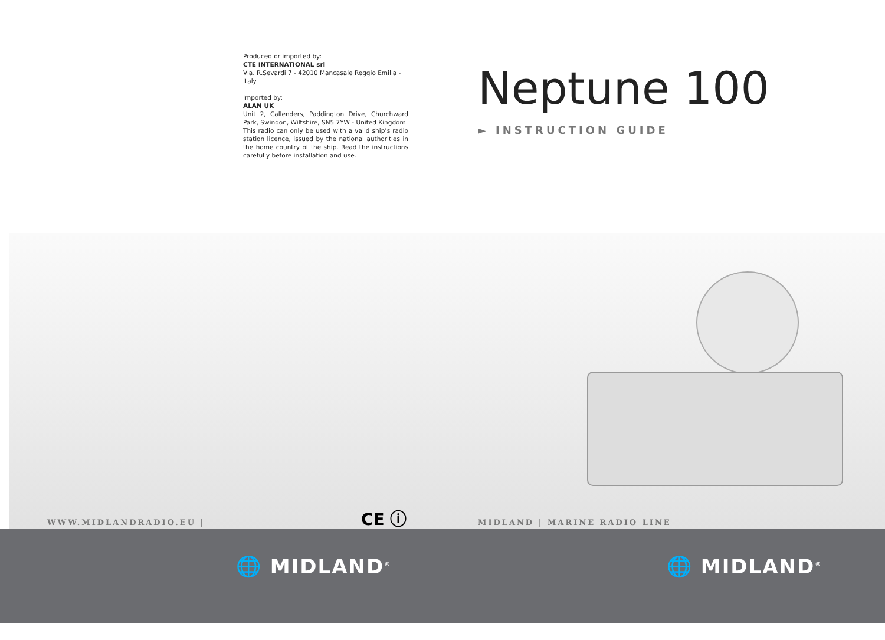Produced or imported by:
CTE INTERNATIONAL srl
Via. R.Sevardi 7 - 42010 Mancasale Reggio Emilia - Italy
Imported by:
ALAN UK
Unit 2, Callenders, Paddington Drive, Churchward Park, Swindon, Wiltshire, SN5 7YW - United Kingdom
This radio can only be used with a valid ship’s radio station licence, issued by the national authorities in the home country of the ship. Read the instructions carefully before installation and use.
Neptune 100
► INSTRUCTION GUIDE
WWW.MIDLANDRADIO.EU | CE ⓘ MIDLAND | MARINE RADIO LINE
🌐 MIDLAND<sup>®</sup> 🌐 MIDLAND<sup>®</sup>